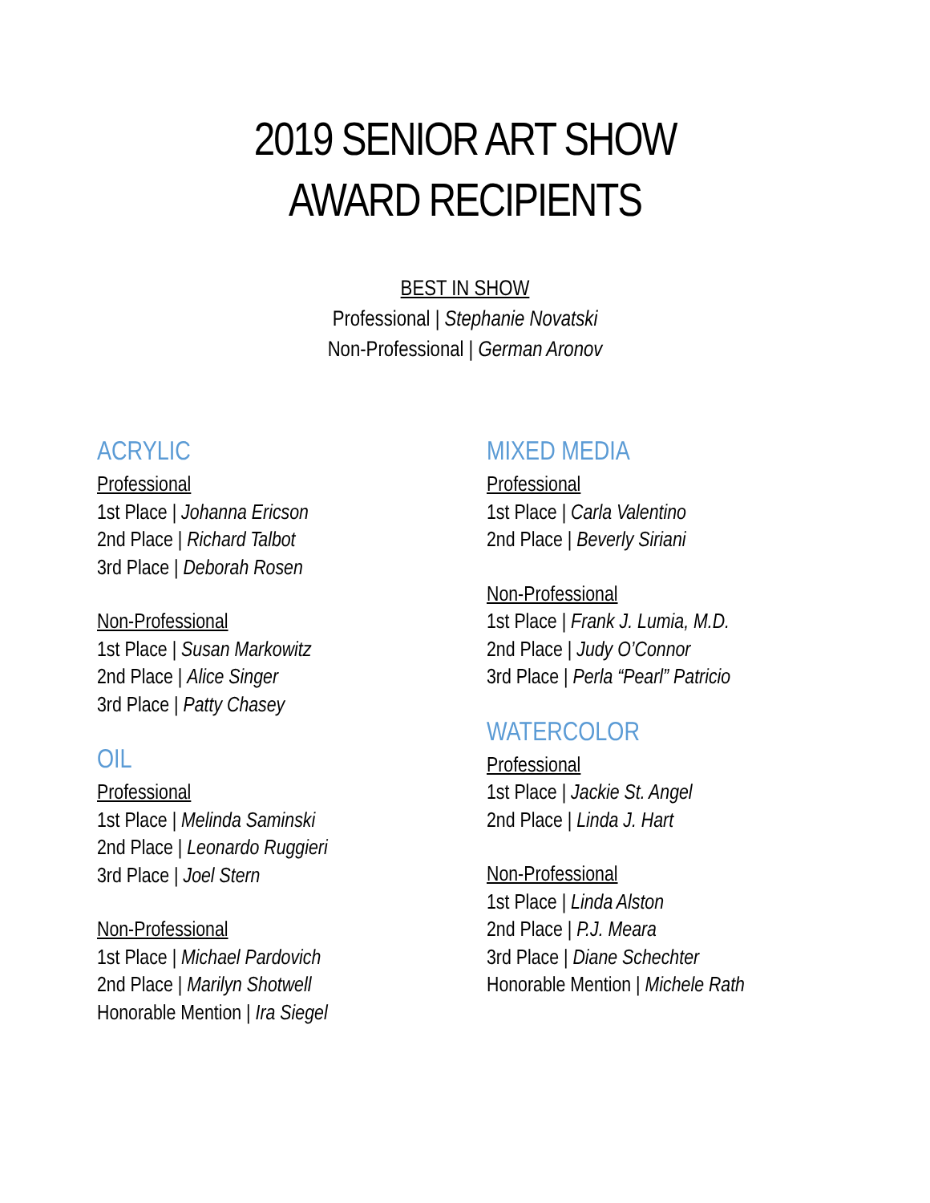2019 SENIOR ART SHOW
AWARD RECIPIENTS
BEST IN SHOW
Professional | Stephanie Novatski
Non-Professional | German Aronov
ACRYLIC
Professional
1st Place | Johanna Ericson
2nd Place | Richard Talbot
3rd Place | Deborah Rosen
Non-Professional
1st Place | Susan Markowitz
2nd Place | Alice Singer
3rd Place | Patty Chasey
OIL
Professional
1st Place | Melinda Saminski
2nd Place | Leonardo Ruggieri
3rd Place | Joel Stern
Non-Professional
1st Place | Michael Pardovich
2nd Place | Marilyn Shotwell
Honorable Mention | Ira Siegel
MIXED MEDIA
Professional
1st Place | Carla Valentino
2nd Place | Beverly Siriani
Non-Professional
1st Place | Frank J. Lumia, M.D.
2nd Place | Judy O’Connor
3rd Place | Perla “Pearl” Patricio
WATERCOLOR
Professional
1st Place | Jackie St. Angel
2nd Place | Linda J. Hart
Non-Professional
1st Place | Linda Alston
2nd Place | P.J. Meara
3rd Place | Diane Schechter
Honorable Mention | Michele Rath